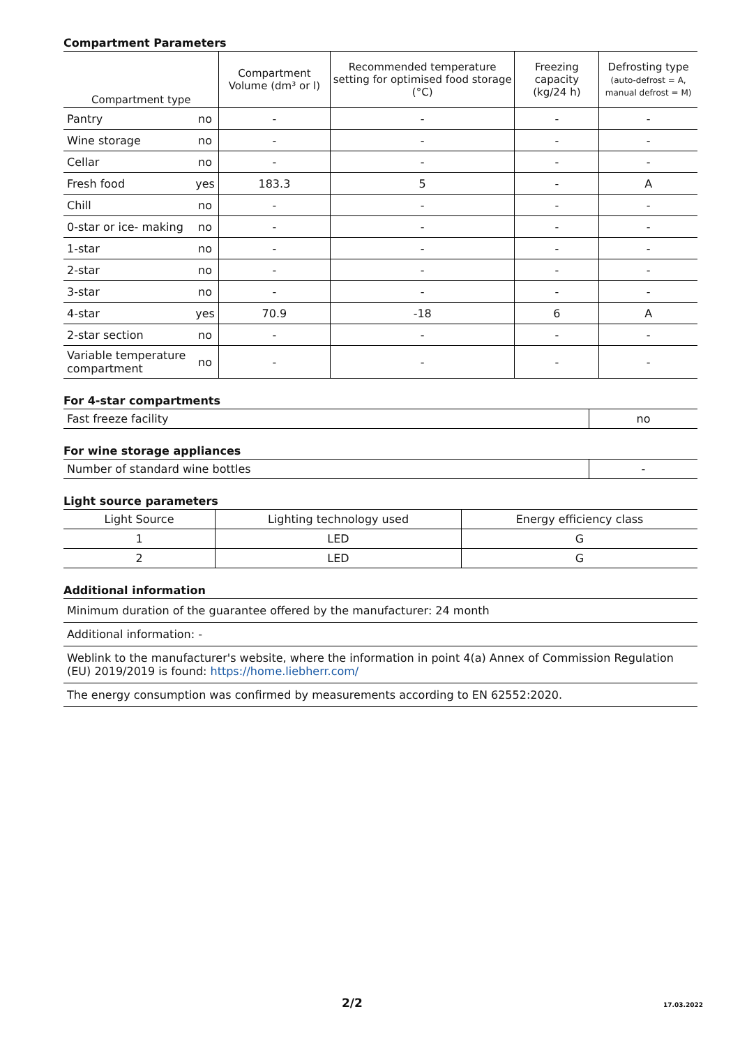Compartment Parameters
| Compartment type | | Compartment Volume (dm³ or l) | Recommended temperature setting for optimised food storage (°C) | Freezing capacity (kg/24 h) | Defrosting type (auto-defrost = A, manual defrost = M) |
| --- | --- | --- | --- | --- | --- |
| Pantry | no | - | - | - | - |
| Wine storage | no | - | - | - | - |
| Cellar | no | - | - | - | - |
| Fresh food | yes | 183.3 | 5 | - | A |
| Chill | no | - | - | - | - |
| 0-star or ice- making | no | - | - | - | - |
| 1-star | no | - | - | - | - |
| 2-star | no | - | - | - | - |
| 3-star | no | - | - | - | - |
| 4-star | yes | 70.9 | -18 | 6 | A |
| 2-star section | no | - | - | - | - |
| Variable temperature compartment | no | - | - | - | - |
For 4-star compartments
| Fast freeze facility | no |
For wine storage appliances
| Number of standard wine bottles | - |
Light source parameters
| Light Source | Lighting technology used | Energy efficiency class |
| --- | --- | --- |
| 1 | LED | G |
| 2 | LED | G |
Additional information
| Minimum duration of the guarantee offered by the manufacturer: 24 month |
| Additional information: - |
| Weblink to the manufacturer's website, where the information in point 4(a) Annex of Commission Regulation (EU) 2019/2019 is found: https://home.liebherr.com/ |
| The energy consumption was confirmed by measurements according to EN 62552:2020. |
2/2 17.03.2022